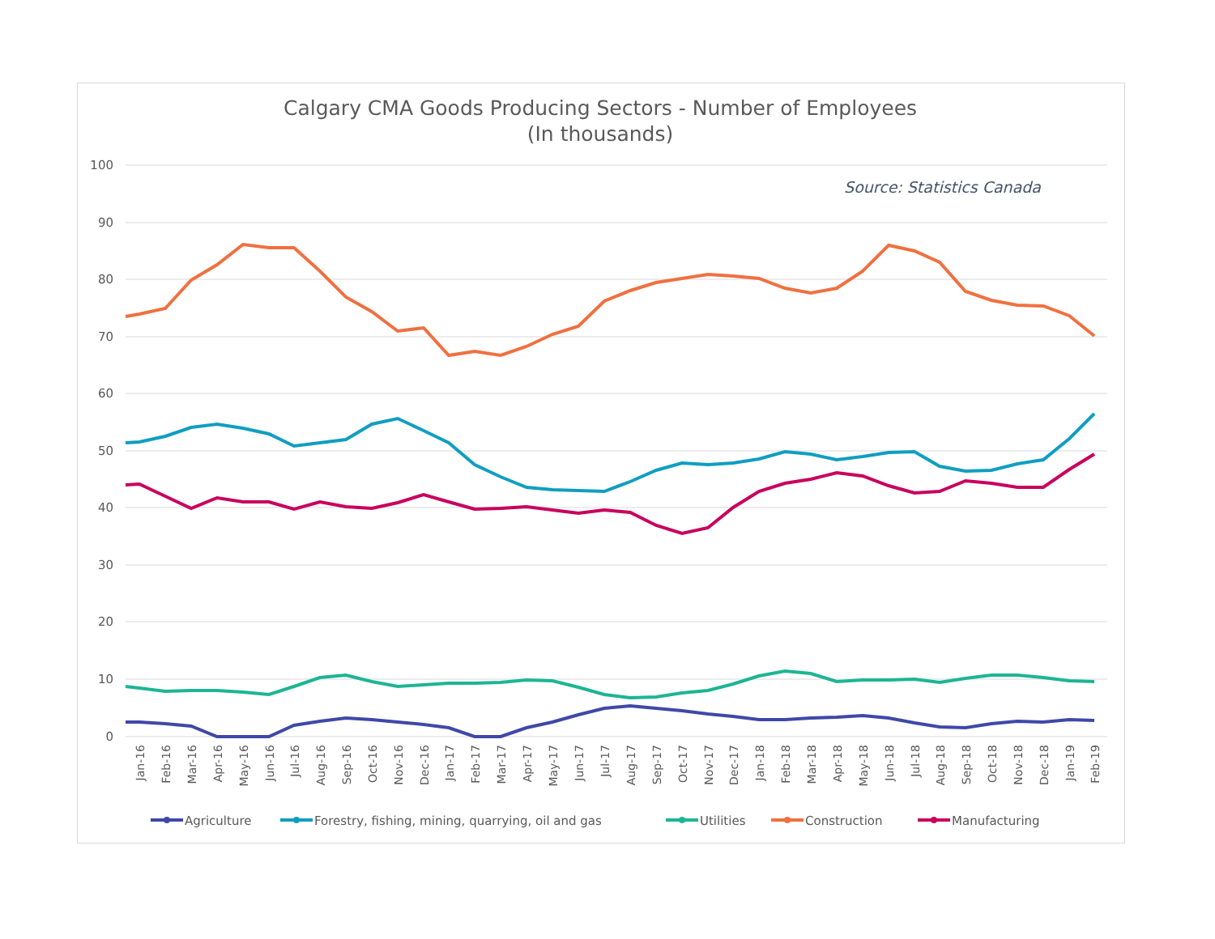Calgary CMA Goods Producing Sectors - Number of Employees
(In thousands)
100
90
80
70
60
50
40
30
20
10
0
Source: Statistics Canada
Jan-16
Feb-16
Mar-16
Apr-16
May-16
Jun-16
Jul-16
Aug-16
Sep-16
Oct-16
Nov-16
Dec-16
Jan-17
Feb-17
Mar-17
Apr-17
May-17
Jun-17
Jul-17
Aug-17
Sep-17
Oct-17
Nov-17
Dec-17
Jan-18
Feb-18
Mar-18
Apr-18
May-18
Jun-18
Jul-18
Aug-18
Sep-18
Oct-18
Nov-18
Dec-18
Jan-19
Feb-19
Agriculture
Forestry, fishing, mining, quarrying, oil and gas
Utilities
Construction
Manufacturing